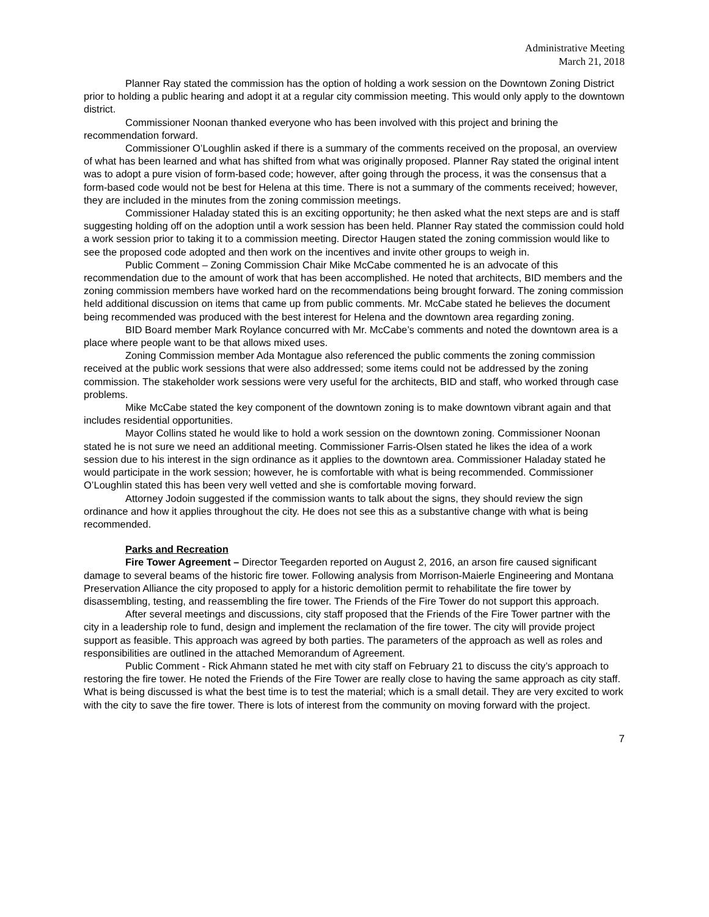Administrative Meeting
March 21, 2018
Planner Ray stated the commission has the option of holding a work session on the Downtown Zoning District prior to holding a public hearing and adopt it at a regular city commission meeting. This would only apply to the downtown district.
Commissioner Noonan thanked everyone who has been involved with this project and brining the recommendation forward.
Commissioner O’Loughlin asked if there is a summary of the comments received on the proposal, an overview of what has been learned and what has shifted from what was originally proposed. Planner Ray stated the original intent was to adopt a pure vision of form-based code; however, after going through the process, it was the consensus that a form-based code would not be best for Helena at this time. There is not a summary of the comments received; however, they are included in the minutes from the zoning commission meetings.
Commissioner Haladay stated this is an exciting opportunity; he then asked what the next steps are and is staff suggesting holding off on the adoption until a work session has been held. Planner Ray stated the commission could hold a work session prior to taking it to a commission meeting. Director Haugen stated the zoning commission would like to see the proposed code adopted and then work on the incentives and invite other groups to weigh in.
Public Comment – Zoning Commission Chair Mike McCabe commented he is an advocate of this recommendation due to the amount of work that has been accomplished. He noted that architects, BID members and the zoning commission members have worked hard on the recommendations being brought forward. The zoning commission held additional discussion on items that came up from public comments. Mr. McCabe stated he believes the document being recommended was produced with the best interest for Helena and the downtown area regarding zoning.
BID Board member Mark Roylance concurred with Mr. McCabe’s comments and noted the downtown area is a place where people want to be that allows mixed uses.
Zoning Commission member Ada Montague also referenced the public comments the zoning commission received at the public work sessions that were also addressed; some items could not be addressed by the zoning commission. The stakeholder work sessions were very useful for the architects, BID and staff, who worked through case problems.
Mike McCabe stated the key component of the downtown zoning is to make downtown vibrant again and that includes residential opportunities.
Mayor Collins stated he would like to hold a work session on the downtown zoning. Commissioner Noonan stated he is not sure we need an additional meeting. Commissioner Farris-Olsen stated he likes the idea of a work session due to his interest in the sign ordinance as it applies to the downtown area. Commissioner Haladay stated he would participate in the work session; however, he is comfortable with what is being recommended. Commissioner O’Loughlin stated this has been very well vetted and she is comfortable moving forward.
Attorney Jodoin suggested if the commission wants to talk about the signs, they should review the sign ordinance and how it applies throughout the city. He does not see this as a substantive change with what is being recommended.
Parks and Recreation
Fire Tower Agreement – Director Teegarden reported on August 2, 2016, an arson fire caused significant damage to several beams of the historic fire tower. Following analysis from Morrison-Maierle Engineering and Montana Preservation Alliance the city proposed to apply for a historic demolition permit to rehabilitate the fire tower by disassembling, testing, and reassembling the fire tower. The Friends of the Fire Tower do not support this approach.
After several meetings and discussions, city staff proposed that the Friends of the Fire Tower partner with the city in a leadership role to fund, design and implement the reclamation of the fire tower. The city will provide project support as feasible. This approach was agreed by both parties. The parameters of the approach as well as roles and responsibilities are outlined in the attached Memorandum of Agreement.
Public Comment - Rick Ahmann stated he met with city staff on February 21 to discuss the city’s approach to restoring the fire tower. He noted the Friends of the Fire Tower are really close to having the same approach as city staff. What is being discussed is what the best time is to test the material; which is a small detail. They are very excited to work with the city to save the fire tower. There is lots of interest from the community on moving forward with the project.
7